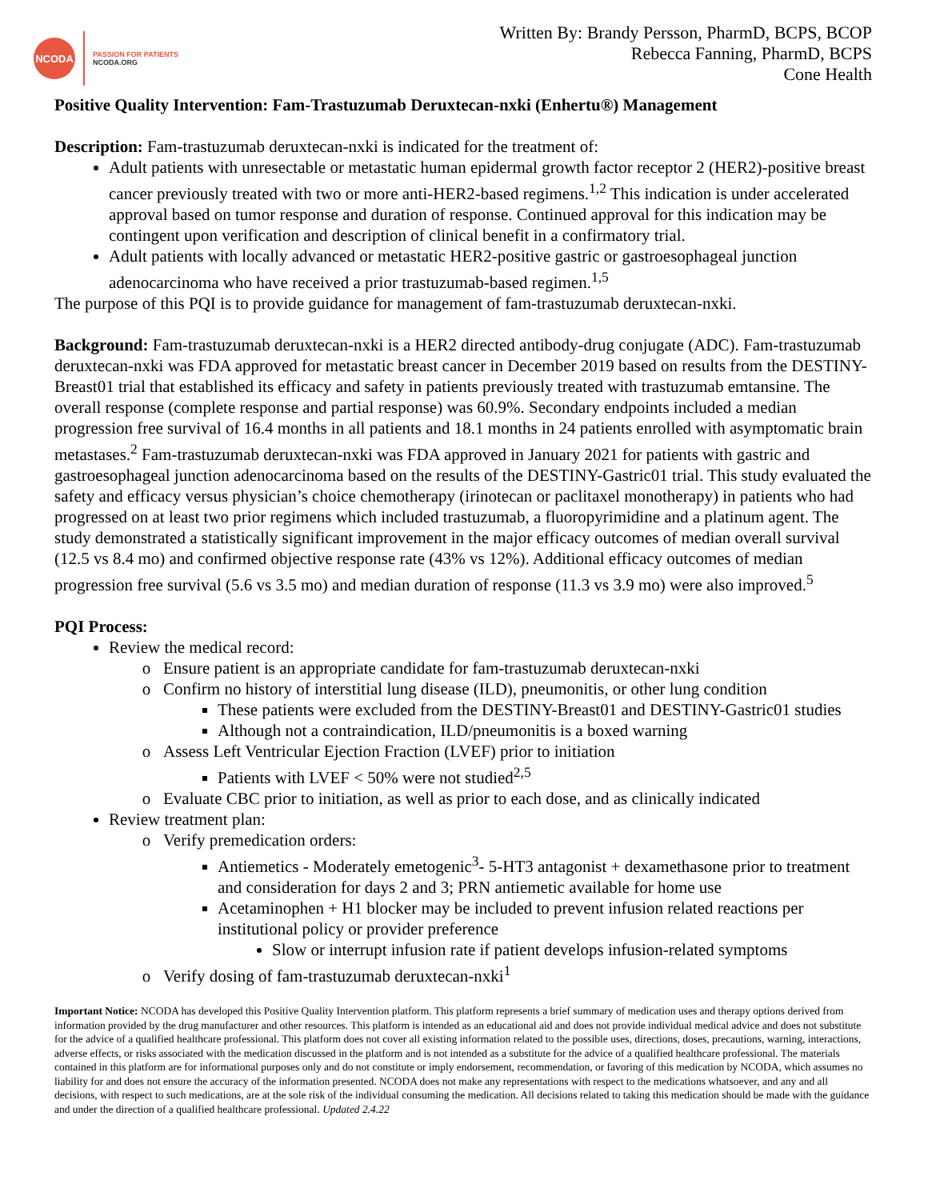NCODA
PASSION FOR PATIENTS
NCODA.ORG
Written By: Brandy Persson, PharmD, BCPS, BCOP
Rebecca Fanning, PharmD, BCPS
Cone Health
Positive Quality Intervention: Fam-Trastuzumab Deruxtecan-nxki (Enhertu®) Management
Description: Fam-trastuzumab deruxtecan-nxki is indicated for the treatment of:
Adult patients with unresectable or metastatic human epidermal growth factor receptor 2 (HER2)-positive breast cancer previously treated with two or more anti-HER2-based regimens.<sup>1,2</sup> This indication is under accelerated approval based on tumor response and duration of response. Continued approval for this indication may be contingent upon verification and description of clinical benefit in a confirmatory trial.
Adult patients with locally advanced or metastatic HER2-positive gastric or gastroesophageal junction adenocarcinoma who have received a prior trastuzumab-based regimen.<sup>1,5</sup>
The purpose of this PQI is to provide guidance for management of fam-trastuzumab deruxtecan-nxki.
Background: Fam-trastuzumab deruxtecan-nxki is a HER2 directed antibody-drug conjugate (ADC). Fam-trastuzumab deruxtecan-nxki was FDA approved for metastatic breast cancer in December 2019 based on results from the DESTINY-Breast01 trial that established its efficacy and safety in patients previously treated with trastuzumab emtansine. The overall response (complete response and partial response) was 60.9%. Secondary endpoints included a median progression free survival of 16.4 months in all patients and 18.1 months in 24 patients enrolled with asymptomatic brain metastases.<sup>2</sup> Fam-trastuzumab deruxtecan-nxki was FDA approved in January 2021 for patients with gastric and gastroesophageal junction adenocarcinoma based on the results of the DESTINY-Gastric01 trial. This study evaluated the safety and efficacy versus physician’s choice chemotherapy (irinotecan or paclitaxel monotherapy) in patients who had progressed on at least two prior regimens which included trastuzumab, a fluoropyrimidine and a platinum agent. The study demonstrated a statistically significant improvement in the major efficacy outcomes of median overall survival (12.5 vs 8.4 mo) and confirmed objective response rate (43% vs 12%). Additional efficacy outcomes of median progression free survival (5.6 vs 3.5 mo) and median duration of response (11.3 vs 3.9 mo) were also improved.<sup>5</sup>
PQI Process:
Review the medical record:
Ensure patient is an appropriate candidate for fam-trastuzumab deruxtecan-nxki
Confirm no history of interstitial lung disease (ILD), pneumonitis, or other lung condition
These patients were excluded from the DESTINY-Breast01 and DESTINY-Gastric01 studies
Although not a contraindication, ILD/pneumonitis is a boxed warning
Assess Left Ventricular Ejection Fraction (LVEF) prior to initiation
Patients with LVEF < 50% were not studied<sup>2,5</sup>
Evaluate CBC prior to initiation, as well as prior to each dose, and as clinically indicated
Review treatment plan:
Verify premedication orders:
Antiemetics - Moderately emetogenic<sup>3</sup>- 5-HT3 antagonist + dexamethasone prior to treatment and consideration for days 2 and 3; PRN antiemetic available for home use
Acetaminophen + H1 blocker may be included to prevent infusion related reactions per institutional policy or provider preference
Slow or interrupt infusion rate if patient develops infusion-related symptoms
Verify dosing of fam-trastuzumab deruxtecan-nxki<sup>1</sup>
Important Notice: NCODA has developed this Positive Quality Intervention platform. This platform represents a brief summary of medication uses and therapy options derived from information provided by the drug manufacturer and other resources. This platform is intended as an educational aid and does not provide individual medical advice and does not substitute for the advice of a qualified healthcare professional. This platform does not cover all existing information related to the possible uses, directions, doses, precautions, warning, interactions, adverse effects, or risks associated with the medication discussed in the platform and is not intended as a substitute for the advice of a qualified healthcare professional. The materials contained in this platform are for informational purposes only and do not constitute or imply endorsement, recommendation, or favoring of this medication by NCODA, which assumes no liability for and does not ensure the accuracy of the information presented. NCODA does not make any representations with respect to the medications whatsoever, and any and all decisions, with respect to such medications, are at the sole risk of the individual consuming the medication. All decisions related to taking this medication should be made with the guidance and under the direction of a qualified healthcare professional. Updated 2.4.22